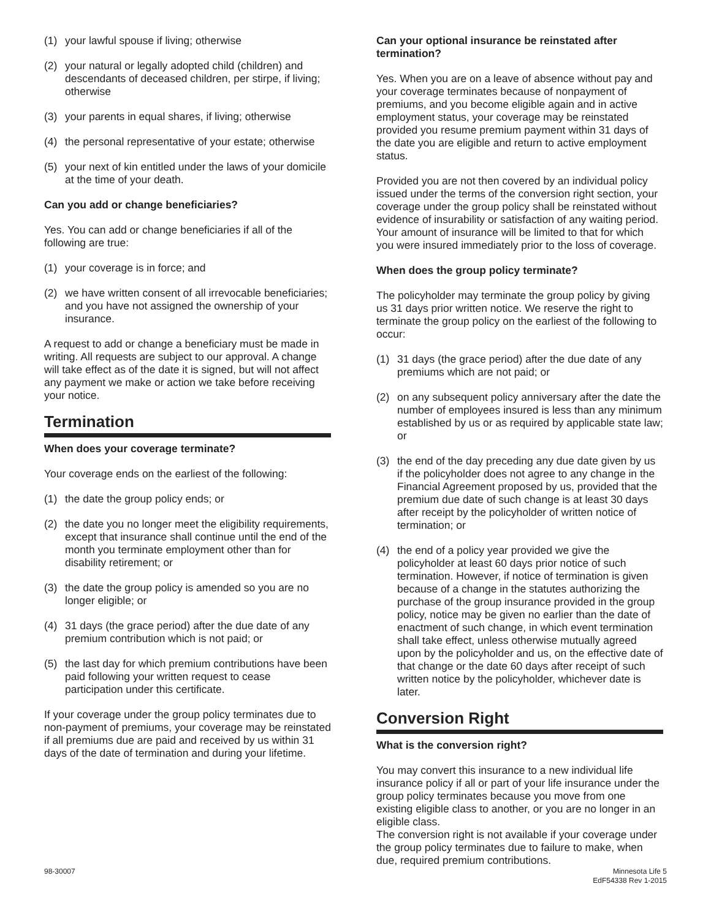(1) your lawful spouse if living; otherwise
(2) your natural or legally adopted child (children) and descendants of deceased children, per stirpe, if living; otherwise
(3) your parents in equal shares, if living; otherwise
(4) the personal representative of your estate; otherwise
(5) your next of kin entitled under the laws of your domicile at the time of your death.
Can you add or change beneficiaries?
Yes. You can add or change beneficiaries if all of the following are true:
(1) your coverage is in force; and
(2) we have written consent of all irrevocable beneficiaries; and you have not assigned the ownership of your insurance.
A request to add or change a beneficiary must be made in writing. All requests are subject to our approval. A change will take effect as of the date it is signed, but will not affect any payment we make or action we take before receiving your notice.
Termination
When does your coverage terminate?
Your coverage ends on the earliest of the following:
(1) the date the group policy ends; or
(2) the date you no longer meet the eligibility requirements, except that insurance shall continue until the end of the month you terminate employment other than for disability retirement; or
(3) the date the group policy is amended so you are no longer eligible; or
(4) 31 days (the grace period) after the due date of any premium contribution which is not paid; or
(5) the last day for which premium contributions have been paid following your written request to cease participation under this certificate.
If your coverage under the group policy terminates due to non-payment of premiums, your coverage may be reinstated if all premiums due are paid and received by us within 31 days of the date of termination and during your lifetime.
Can your optional insurance be reinstated after termination?
Yes. When you are on a leave of absence without pay and your coverage terminates because of nonpayment of premiums, and you become eligible again and in active employment status, your coverage may be reinstated provided you resume premium payment within 31 days of the date you are eligible and return to active employment status.
Provided you are not then covered by an individual policy issued under the terms of the conversion right section, your coverage under the group policy shall be reinstated without evidence of insurability or satisfaction of any waiting period. Your amount of insurance will be limited to that for which you were insured immediately prior to the loss of coverage.
When does the group policy terminate?
The policyholder may terminate the group policy by giving us 31 days prior written notice. We reserve the right to terminate the group policy on the earliest of the following to occur:
(1) 31 days (the grace period) after the due date of any premiums which are not paid; or
(2) on any subsequent policy anniversary after the date the number of employees insured is less than any minimum established by us or as required by applicable state law; or
(3) the end of the day preceding any due date given by us if the policyholder does not agree to any change in the Financial Agreement proposed by us, provided that the premium due date of such change is at least 30 days after receipt by the policyholder of written notice of termination; or
(4) the end of a policy year provided we give the policyholder at least 60 days prior notice of such termination. However, if notice of termination is given because of a change in the statutes authorizing the purchase of the group insurance provided in the group policy, notice may be given no earlier than the date of enactment of such change, in which event termination shall take effect, unless otherwise mutually agreed upon by the policyholder and us, on the effective date of that change or the date 60 days after receipt of such written notice by the policyholder, whichever date is later.
Conversion Right
What is the conversion right?
You may convert this insurance to a new individual life insurance policy if all or part of your life insurance under the group policy terminates because you move from one existing eligible class to another, or you are no longer in an eligible class.
The conversion right is not available if your coverage under the group policy terminates due to failure to make, when due, required premium contributions.
98-30007 Minnesota Life 5
EdF54338 Rev 1-2015